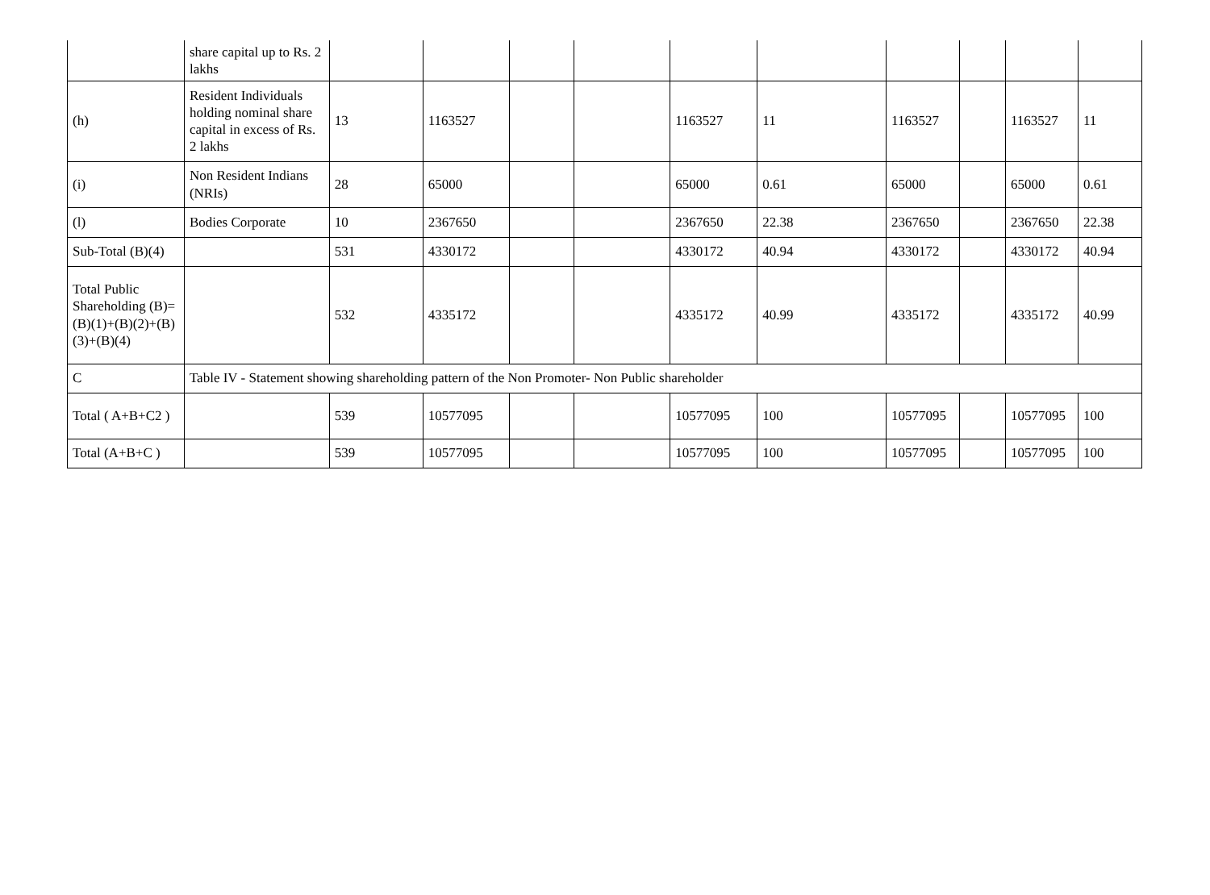| | share capital up to Rs. 2 lakhs | | | | | | | | | | |
| (h) | Resident Individuals holding nominal share capital in excess of Rs. 2 lakhs | 13 | 1163527 | | | 1163527 | 11 | 1163527 | | 1163527 | 11 |
| (i) | Non Resident Indians (NRIs) | 28 | 65000 | | | 65000 | 0.61 | 65000 | | 65000 | 0.61 |
| (l) | Bodies Corporate | 10 | 2367650 | | | 2367650 | 22.38 | 2367650 | | 2367650 | 22.38 |
| Sub-Total (B)(4) | | 531 | 4330172 | | | 4330172 | 40.94 | 4330172 | | 4330172 | 40.94 |
| Total Public Shareholding (B)=(B)(1)+(B)(2)+(B)(3)+(B)(4) | | 532 | 4335172 | | | 4335172 | 40.99 | 4335172 | | 4335172 | 40.99 |
| C | Table IV - Statement showing shareholding pattern of the Non Promoter- Non Public shareholder | | | | | | | | | | |
| Total ( A+B+C2 ) | | 539 | 10577095 | | | 10577095 | 100 | 10577095 | | 10577095 | 100 |
| Total (A+B+C ) | | 539 | 10577095 | | | 10577095 | 100 | 10577095 | | 10577095 | 100 |